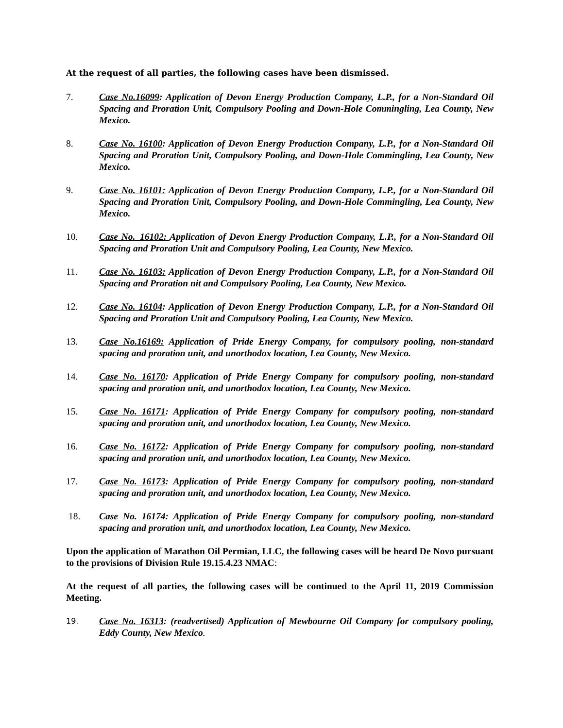At the request of all parties, the following cases have been dismissed.
7. Case No.16099: Application of Devon Energy Production Company, L.P., for a Non-Standard Oil Spacing and Proration Unit, Compulsory Pooling and Down-Hole Commingling, Lea County, New Mexico.
8. Case No. 16100: Application of Devon Energy Production Company, L.P., for a Non-Standard Oil Spacing and Proration Unit, Compulsory Pooling, and Down-Hole Commingling, Lea County, New Mexico.
9. Case No. 16101: Application of Devon Energy Production Company, L.P., for a Non-Standard Oil Spacing and Proration Unit, Compulsory Pooling, and Down-Hole Commingling, Lea County, New Mexico.
10. Case No._16102: Application of Devon Energy Production Company, L.P., for a Non-Standard Oil Spacing and Proration Unit and Compulsory Pooling, Lea County, New Mexico.
11. Case No. 16103: Application of Devon Energy Production Company, L.P., for a Non-Standard Oil Spacing and Proration nit and Compulsory Pooling, Lea County, New Mexico.
12. Case No. 16104: Application of Devon Energy Production Company, L.P., for a Non-Standard Oil Spacing and Proration Unit and Compulsory Pooling, Lea County, New Mexico.
13. Case No.16169: Application of Pride Energy Company, for compulsory pooling, non-standard spacing and proration unit, and unorthodox location, Lea County, New Mexico.
14. Case No. 16170: Application of Pride Energy Company for compulsory pooling, non-standard spacing and proration unit, and unorthodox location, Lea County, New Mexico.
15. Case No. 16171: Application of Pride Energy Company for compulsory pooling, non-standard spacing and proration unit, and unorthodox location, Lea County, New Mexico.
16. Case No. 16172: Application of Pride Energy Company for compulsory pooling, non-standard spacing and proration unit, and unorthodox location, Lea County, New Mexico.
17. Case No. 16173: Application of Pride Energy Company for compulsory pooling, non-standard spacing and proration unit, and unorthodox location, Lea County, New Mexico.
18. Case No. 16174: Application of Pride Energy Company for compulsory pooling, non-standard spacing and proration unit, and unorthodox location, Lea County, New Mexico.
Upon the application of Marathon Oil Permian, LLC, the following cases will be heard De Novo pursuant to the provisions of Division Rule 19.15.4.23 NMAC:
At the request of all parties, the following cases will be continued to the April 11, 2019 Commission Meeting.
19.
Case No. 16313: (readvertised) Application of Mewbourne Oil Company for compulsory pooling, Eddy County, New Mexico.